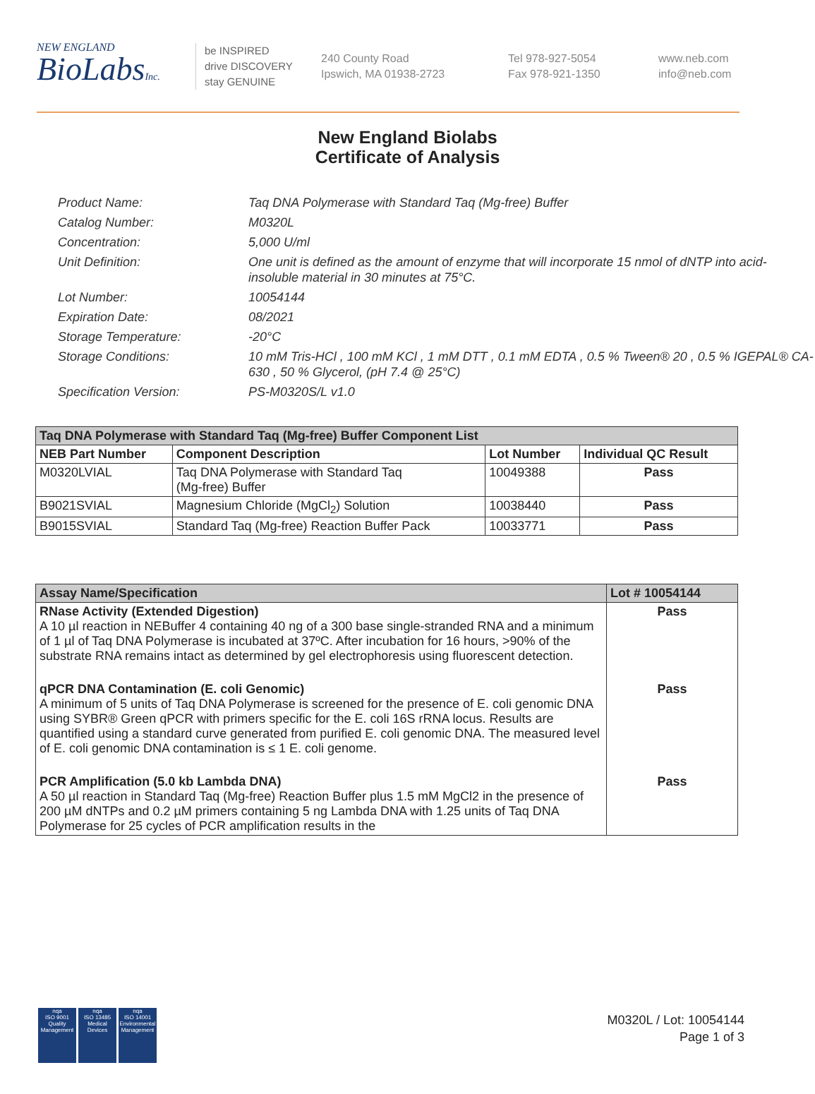NEW ENGLAND
BioLabsInc.
be INSPIRED
drive DISCOVERY
stay GENUINE
240 County Road
Ipswich, MA 01938-2723
Tel 978-927-5054
Fax 978-921-1350
www.neb.com
info@neb.com
New England Biolabs
Certificate of Analysis
Product Name: Taq DNA Polymerase with Standard Taq (Mg-free) Buffer
Catalog Number: M0320L
Concentration: 5,000 U/ml
Unit Definition: One unit is defined as the amount of enzyme that will incorporate 15 nmol of dNTP into acid-insoluble material in 30 minutes at 75°C.
Lot Number: 10054144
Expiration Date: 08/2021
Storage Temperature: -20°C
Storage Conditions: 10 mM Tris-HCl , 100 mM KCl , 1 mM DTT , 0.1 mM EDTA , 0.5 % Tween® 20 , 0.5 % IGEPAL® CA-630 , 50 % Glycerol, (pH 7.4 @ 25°C)
Specification Version: PS-M0320S/L v1.0
| Taq DNA Polymerase with Standard Taq (Mg-free) Buffer Component List | | | |
| --- | --- | --- | --- |
| NEB Part Number | Component Description | Lot Number | Individual QC Result |
| M0320LVIAL | Taq DNA Polymerase with Standard Taq (Mg-free) Buffer | 10049388 | Pass |
| B9021SVIAL | Magnesium Chloride (MgCl<sub>2</sub>) Solution | 10038440 | Pass |
| B9015SVIAL | Standard Taq (Mg-free) Reaction Buffer Pack | 10033771 | Pass |
| Assay Name/Specification | Lot # 10054144 |
| --- | --- |
| RNase Activity (Extended Digestion) A 10 µl reaction in NEBuffer 4 containing 40 ng of a 300 base single-stranded RNA and a minimum of 1 µl of Taq DNA Polymerase is incubated at 37ºC. After incubation for 16 hours, >90% of the substrate RNA remains intact as determined by gel electrophoresis using fluorescent detection. | Pass |
| qPCR DNA Contamination (E. coli Genomic) A minimum of 5 units of Taq DNA Polymerase is screened for the presence of E. coli genomic DNA using SYBR® Green qPCR with primers specific for the E. coli 16S rRNA locus. Results are quantified using a standard curve generated from purified E. coli genomic DNA. The measured level of E. coli genomic DNA contamination is ≤ 1 E. coli genome. | Pass |
| PCR Amplification (5.0 kb Lambda DNA) A 50 µl reaction in Standard Taq (Mg-free) Reaction Buffer plus 1.5 mM MgCl2 in the presence of 200 µM dNTPs and 0.2 µM primers containing 5 ng Lambda DNA with 1.25 units of Taq DNA Polymerase for 25 cycles of PCR amplification results in the | Pass |
nqa
ISO 9001
Quality Management
nqa
ISO 13485
Medical Devices
nqa
ISO 14001
Environmental Management
M0320L / Lot: 10054144
Page 1 of 3